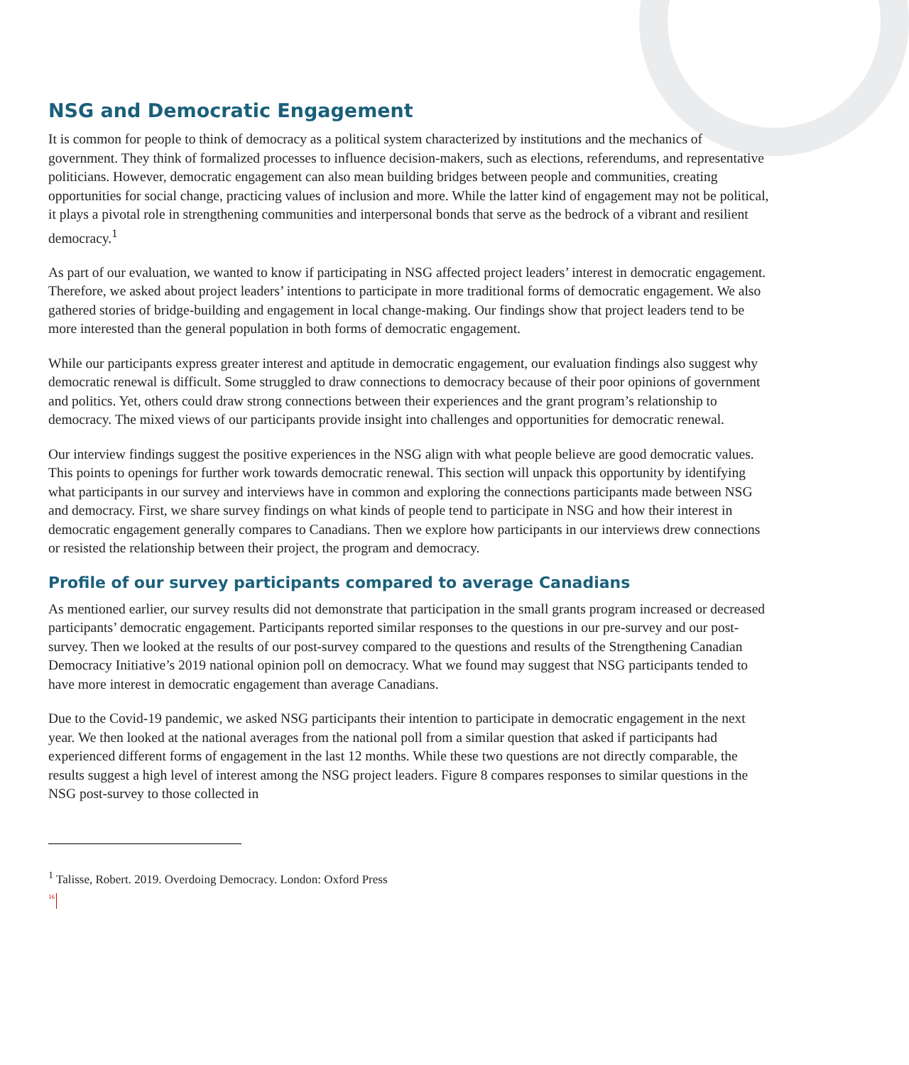NSG and Democratic Engagement
It is common for people to think of democracy as a political system characterized by institutions and the mechanics of government. They think of formalized processes to influence decision-makers, such as elections, referendums, and representative politicians. However, democratic engagement can also mean building bridges between people and communities, creating opportunities for social change, practicing values of inclusion and more. While the latter kind of engagement may not be political, it plays a pivotal role in strengthening communities and interpersonal bonds that serve as the bedrock of a vibrant and resilient democracy.<sup>1</sup>
As part of our evaluation, we wanted to know if participating in NSG affected project leaders’ interest in democratic engagement. Therefore, we asked about project leaders’ intentions to participate in more traditional forms of democratic engagement. We also gathered stories of bridge-building and engagement in local change-making. Our findings show that project leaders tend to be more interested than the general population in both forms of democratic engagement.
While our participants express greater interest and aptitude in democratic engagement, our evaluation findings also suggest why democratic renewal is difficult. Some struggled to draw connections to democracy because of their poor opinions of government and politics. Yet, others could draw strong connections between their experiences and the grant program’s relationship to democracy. The mixed views of our participants provide insight into challenges and opportunities for democratic renewal.
Our interview findings suggest the positive experiences in the NSG align with what people believe are good democratic values. This points to openings for further work towards democratic renewal. This section will unpack this opportunity by identifying what participants in our survey and interviews have in common and exploring the connections participants made between NSG and democracy. First, we share survey findings on what kinds of people tend to participate in NSG and how their interest in democratic engagement generally compares to Canadians. Then we explore how participants in our interviews drew connections or resisted the relationship between their project, the program and democracy.
Profile of our survey participants compared to average Canadians
As mentioned earlier, our survey results did not demonstrate that participation in the small grants program increased or decreased participants’ democratic engagement. Participants reported similar responses to the questions in our pre-survey and our post-survey. Then we looked at the results of our post-survey compared to the questions and results of the Strengthening Canadian Democracy Initiative’s 2019 national opinion poll on democracy. What we found may suggest that NSG participants tended to have more interest in democratic engagement than average Canadians.
Due to the Covid-19 pandemic, we asked NSG participants their intention to participate in democratic engagement in the next year. We then looked at the national averages from the national poll from a similar question that asked if participants had experienced different forms of engagement in the last 12 months. While these two questions are not directly comparable, the results suggest a high level of interest among the NSG project leaders. Figure 8 compares responses to similar questions in the NSG post-survey to those collected in
<sup>1</sup> Talisse, Robert. 2019. Overdoing Democracy. London: Oxford Press
16